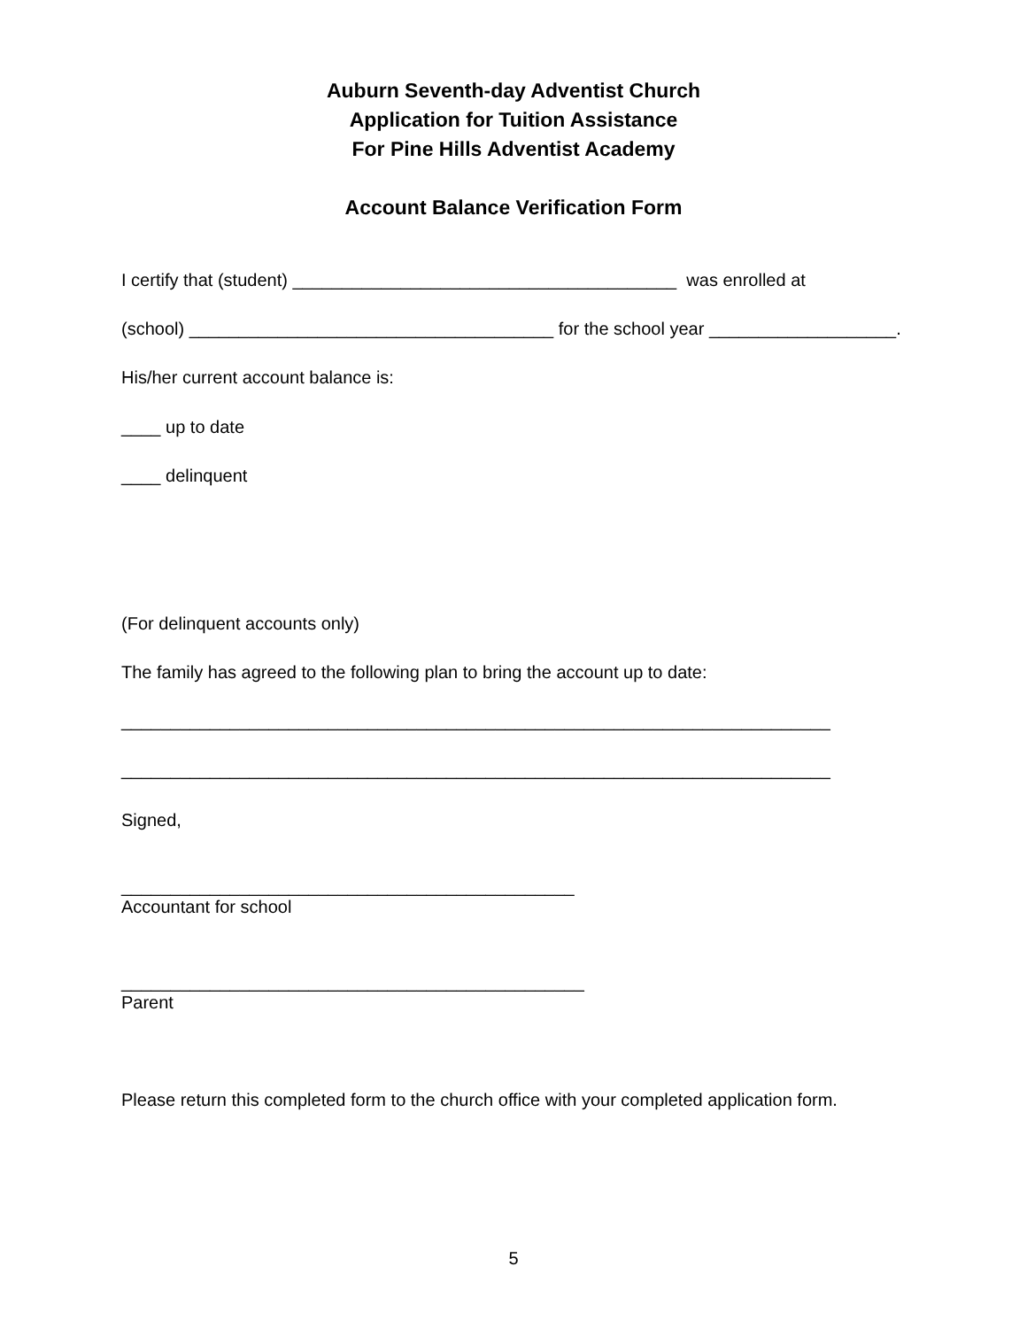Auburn Seventh-day Adventist Church
Application for Tuition Assistance
For Pine Hills Adventist Academy
Account Balance Verification Form
I certify that (student) _______________________________________ was enrolled at
(school) _____________________________________ for the school year ___________________.
His/her current account balance is:
____ up to date
____ delinquent
(For delinquent accounts only)
The family has agreed to the following plan to bring the account up to date:
________________________________________________________________________
________________________________________________________________________
Signed,
______________________________________________
Accountant for school
_______________________________________________
Parent
Please return this completed form to the church office with your completed application form.
5